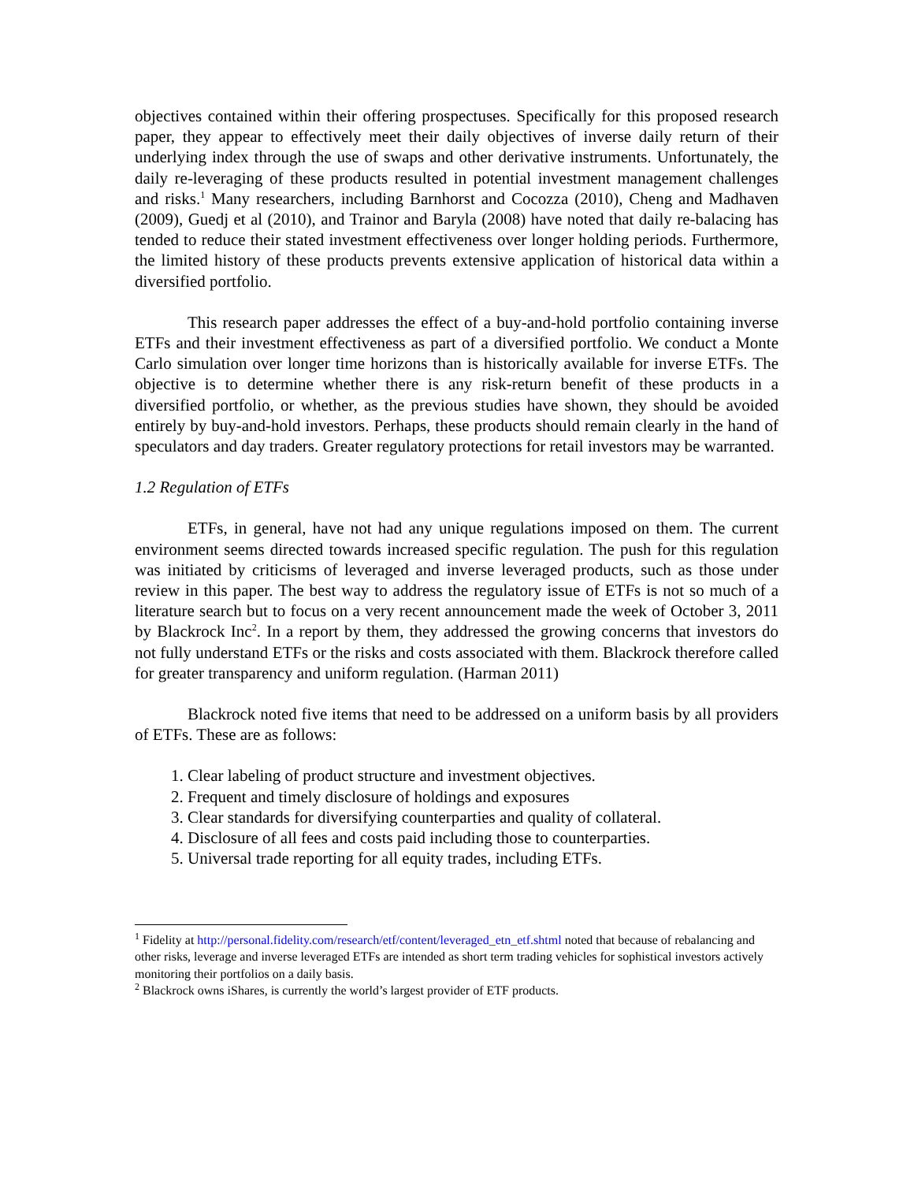objectives contained within their offering prospectuses. Specifically for this proposed research paper, they appear to effectively meet their daily objectives of inverse daily return of their underlying index through the use of swaps and other derivative instruments. Unfortunately, the daily re-leveraging of these products resulted in potential investment management challenges and risks.<sup>1</sup> Many researchers, including Barnhorst and Cocozza (2010), Cheng and Madhaven (2009), Guedj et al (2010), and Trainor and Baryla (2008) have noted that daily re-balacing has tended to reduce their stated investment effectiveness over longer holding periods. Furthermore, the limited history of these products prevents extensive application of historical data within a diversified portfolio.
This research paper addresses the effect of a buy-and-hold portfolio containing inverse ETFs and their investment effectiveness as part of a diversified portfolio. We conduct a Monte Carlo simulation over longer time horizons than is historically available for inverse ETFs. The objective is to determine whether there is any risk-return benefit of these products in a diversified portfolio, or whether, as the previous studies have shown, they should be avoided entirely by buy-and-hold investors. Perhaps, these products should remain clearly in the hand of speculators and day traders. Greater regulatory protections for retail investors may be warranted.
1.2 Regulation of ETFs
ETFs, in general, have not had any unique regulations imposed on them. The current environment seems directed towards increased specific regulation. The push for this regulation was initiated by criticisms of leveraged and inverse leveraged products, such as those under review in this paper. The best way to address the regulatory issue of ETFs is not so much of a literature search but to focus on a very recent announcement made the week of October 3, 2011 by Blackrock Inc<sup>2</sup>. In a report by them, they addressed the growing concerns that investors do not fully understand ETFs or the risks and costs associated with them. Blackrock therefore called for greater transparency and uniform regulation. (Harman 2011)
Blackrock noted five items that need to be addressed on a uniform basis by all providers of ETFs. These are as follows:
1. Clear labeling of product structure and investment objectives.
2. Frequent and timely disclosure of holdings and exposures
3. Clear standards for diversifying counterparties and quality of collateral.
4. Disclosure of all fees and costs paid including those to counterparties.
5. Universal trade reporting for all equity trades, including ETFs.
<sup>1</sup> Fidelity at http://personal.fidelity.com/research/etf/content/leveraged_etn_etf.shtml noted that because of rebalancing and other risks, leverage and inverse leveraged ETFs are intended as short term trading vehicles for sophistical investors actively monitoring their portfolios on a daily basis.
<sup>2</sup> Blackrock owns iShares, is currently the world’s largest provider of ETF products.